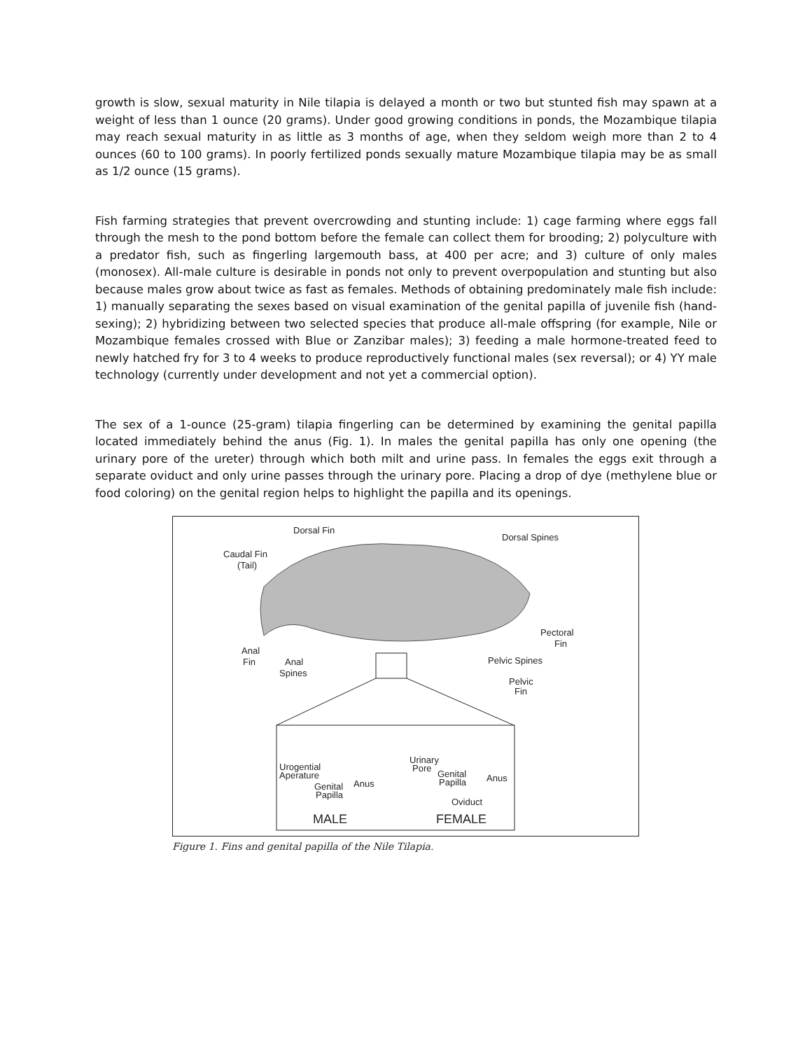growth is slow, sexual maturity in Nile tilapia is delayed a month or two but stunted fish may spawn at a weight of less than 1 ounce (20 grams). Under good growing conditions in ponds, the Mozambique tilapia may reach sexual maturity in as little as 3 months of age, when they seldom weigh more than 2 to 4 ounces (60 to 100 grams). In poorly fertilized ponds sexually mature Mozambique tilapia may be as small as 1/2 ounce (15 grams).
Fish farming strategies that prevent overcrowding and stunting include: 1) cage farming where eggs fall through the mesh to the pond bottom before the female can collect them for brooding; 2) polyculture with a predator fish, such as fingerling largemouth bass, at 400 per acre; and 3) culture of only males (monosex). All-male culture is desirable in ponds not only to prevent overpopulation and stunting but also because males grow about twice as fast as females. Methods of obtaining predominately male fish include: 1) manually separating the sexes based on visual examination of the genital papilla of juvenile fish (hand-sexing); 2) hybridizing between two selected species that produce all-male offspring (for example, Nile or Mozambique females crossed with Blue or Zanzibar males); 3) feeding a male hormone-treated feed to newly hatched fry for 3 to 4 weeks to produce reproductively functional males (sex reversal); or 4) YY male technology (currently under development and not yet a commercial option).
The sex of a 1-ounce (25-gram) tilapia fingerling can be determined by examining the genital papilla located immediately behind the anus (Fig. 1). In males the genital papilla has only one opening (the urinary pore of the ureter) through which both milt and urine pass. In females the eggs exit through a separate oviduct and only urine passes through the urinary pore. Placing a drop of dye (methylene blue or food coloring) on the genital region helps to highlight the papilla and its openings.
Dorsal Fin
Dorsal Spines
Caudal Fin
(Tail)
Pectoral
Fin
Anal
Fin
Anal
Spines
Pelvic Spines
Pelvic
Fin
Urogential
Aperature
Genital
Anus
Papilla
Urinary
Pore
Genital
Papilla
Anus
Oviduct
MALE
FEMALE
Figure 1. Fins and genital papilla of the Nile Tilapia.